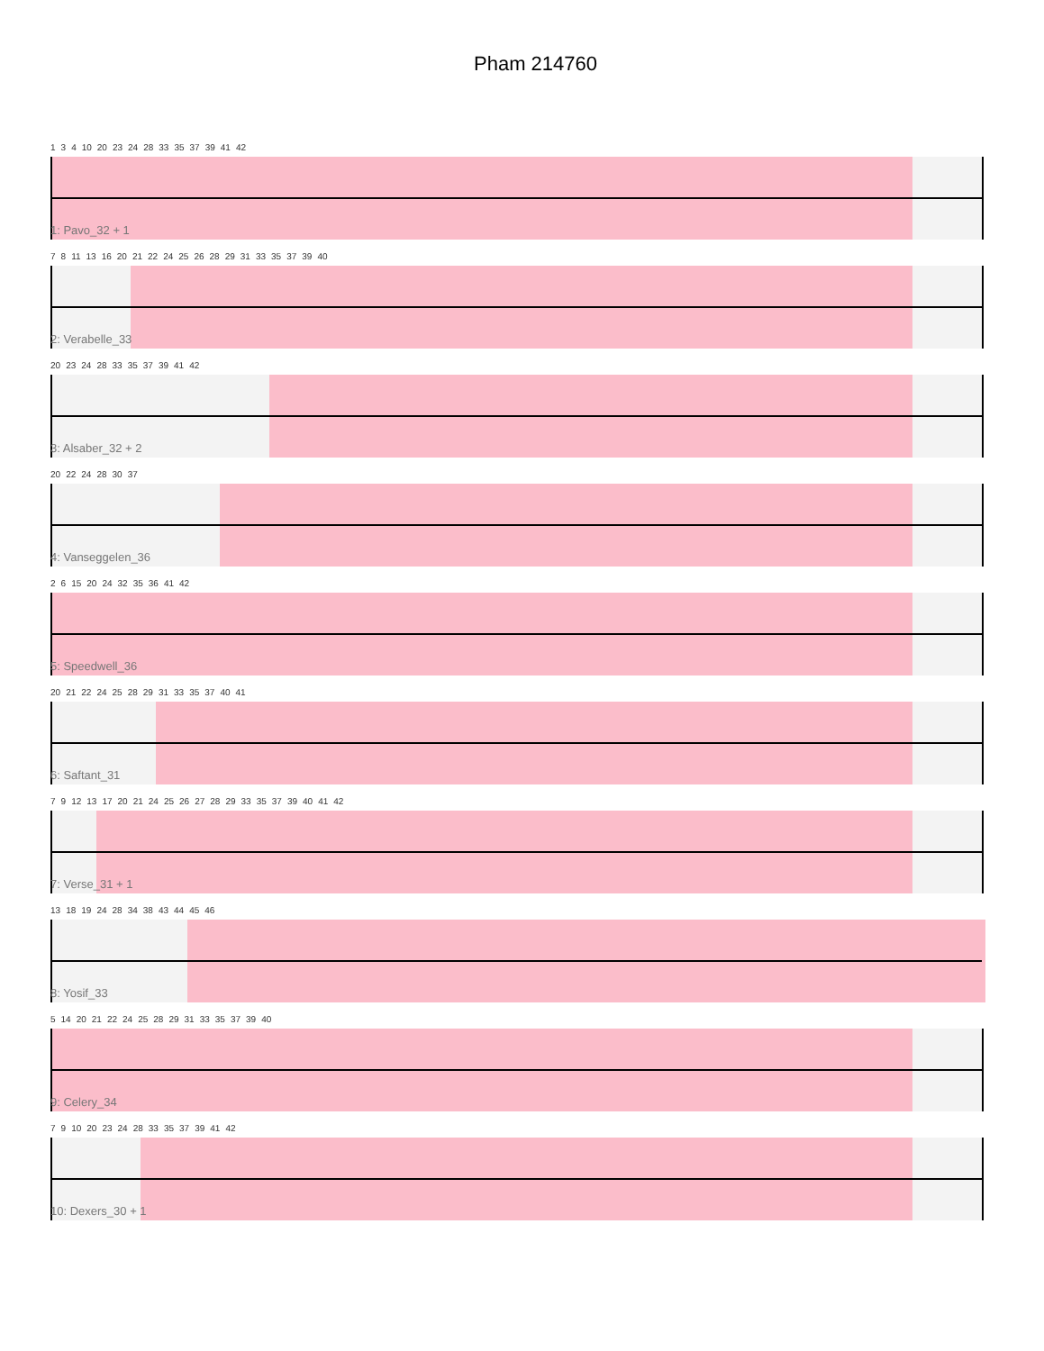Pham 214760
1 3 4 10 20 23 24 28 33 35 37 39 41 42
1: Pavo_32 + 1
7 8 11 13 16 20 21 22 24 25 26 28 29 31 33 35 37 39 40
2: Verabelle_33
20 23 24 28 33 35 37 39 41 42
3: Alsaber_32 + 2
20 22 24 28 30 37
4: Vanseggelen_36
2 6 15 20 24 32 35 36 41 42
5: Speedwell_36
20 21 22 24 25 28 29 31 33 35 37 40 41
6: Saftant_31
7 9 12 13 17 20 21 24 25 26 27 28 29 33 35 37 39 40 41 42
7: Verse_31 + 1
13 18 19 24 28 34 38 43 44 45 46
8: Yosif_33
5 14 20 21 22 24 25 28 29 31 33 35 37 39 40
9: Celery_34
7 9 10 20 23 24 28 33 35 37 39 41 42
10: Dexers_30 + 1